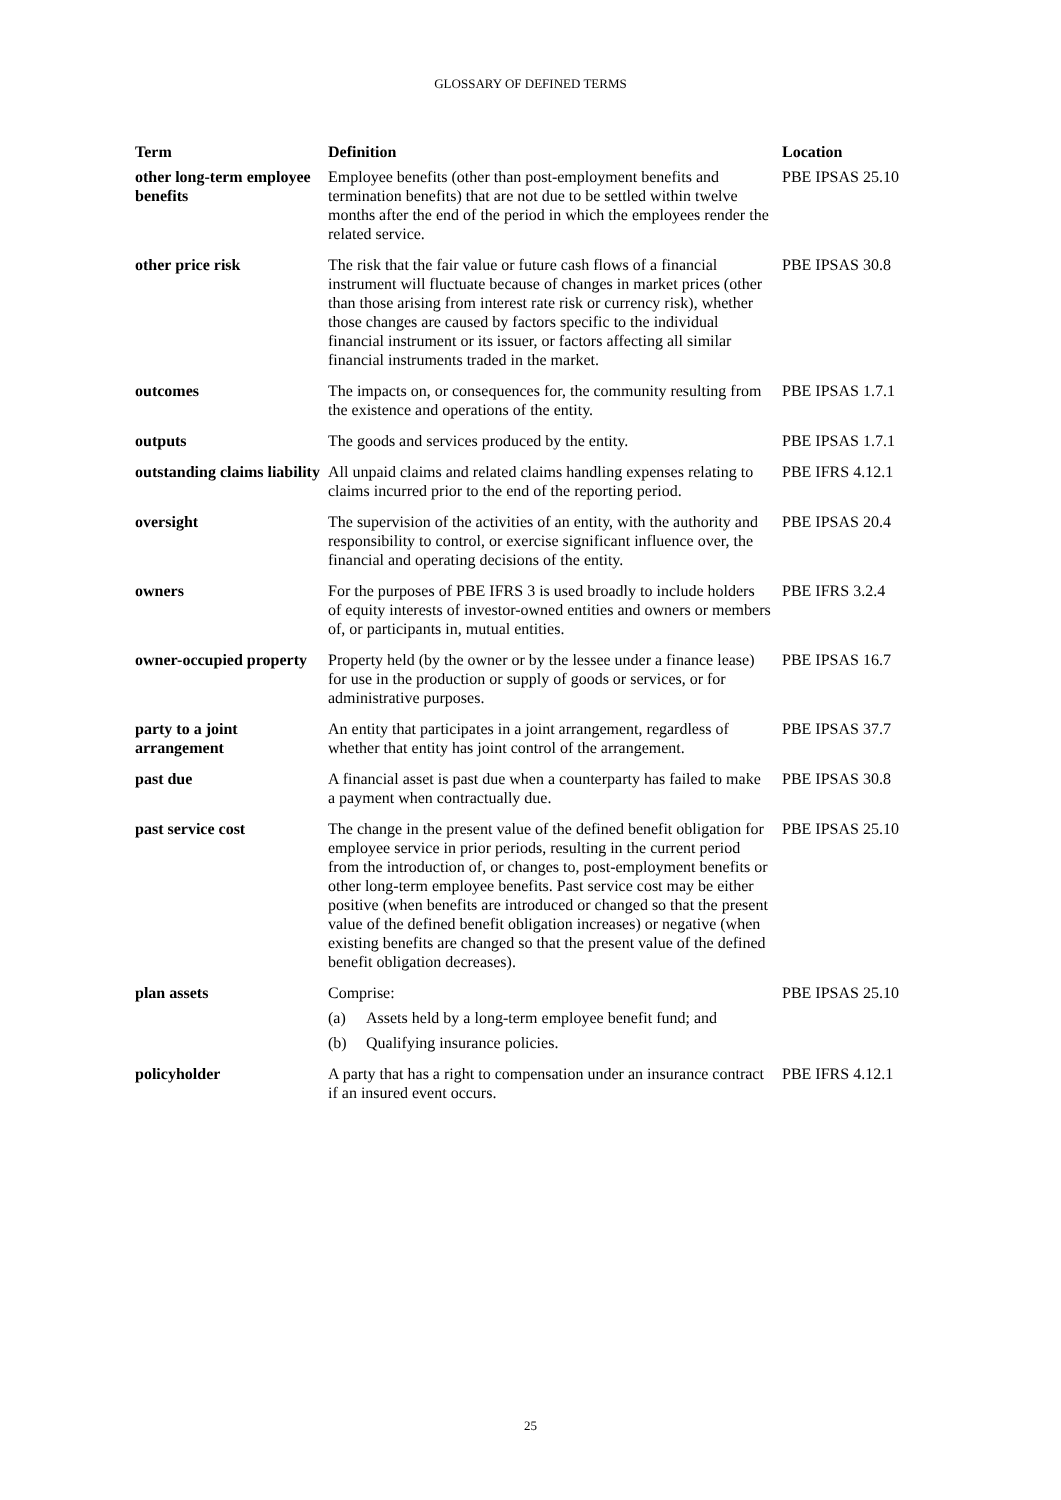GLOSSARY OF DEFINED TERMS
| Term | Definition | Location |
| --- | --- | --- |
| other long-term employee benefits | Employee benefits (other than post-employment benefits and termination benefits) that are not due to be settled within twelve months after the end of the period in which the employees render the related service. | PBE IPSAS 25.10 |
| other price risk | The risk that the fair value or future cash flows of a financial instrument will fluctuate because of changes in market prices (other than those arising from interest rate risk or currency risk), whether those changes are caused by factors specific to the individual financial instrument or its issuer, or factors affecting all similar financial instruments traded in the market. | PBE IPSAS 30.8 |
| outcomes | The impacts on, or consequences for, the community resulting from the existence and operations of the entity. | PBE IPSAS 1.7.1 |
| outputs | The goods and services produced by the entity. | PBE IPSAS 1.7.1 |
| outstanding claims liability | All unpaid claims and related claims handling expenses relating to claims incurred prior to the end of the reporting period. | PBE IFRS 4.12.1 |
| oversight | The supervision of the activities of an entity, with the authority and responsibility to control, or exercise significant influence over, the financial and operating decisions of the entity. | PBE IPSAS 20.4 |
| owners | For the purposes of PBE IFRS 3 is used broadly to include holders of equity interests of investor-owned entities and owners or members of, or participants in, mutual entities. | PBE IFRS 3.2.4 |
| owner-occupied property | Property held (by the owner or by the lessee under a finance lease) for use in the production or supply of goods or services, or for administrative purposes. | PBE IPSAS 16.7 |
| party to a joint arrangement | An entity that participates in a joint arrangement, regardless of whether that entity has joint control of the arrangement. | PBE IPSAS 37.7 |
| past due | A financial asset is past due when a counterparty has failed to make a payment when contractually due. | PBE IPSAS 30.8 |
| past service cost | The change in the present value of the defined benefit obligation for employee service in prior periods, resulting in the current period from the introduction of, or changes to, post-employment benefits or other long-term employee benefits. Past service cost may be either positive (when benefits are introduced or changed so that the present value of the defined benefit obligation increases) or negative (when existing benefits are changed so that the present value of the defined benefit obligation decreases). | PBE IPSAS 25.10 |
| plan assets | Comprise: (a) Assets held by a long-term employee benefit fund; and (b) Qualifying insurance policies. | PBE IPSAS 25.10 |
| policyholder | A party that has a right to compensation under an insurance contract if an insured event occurs. | PBE IFRS 4.12.1 |
25